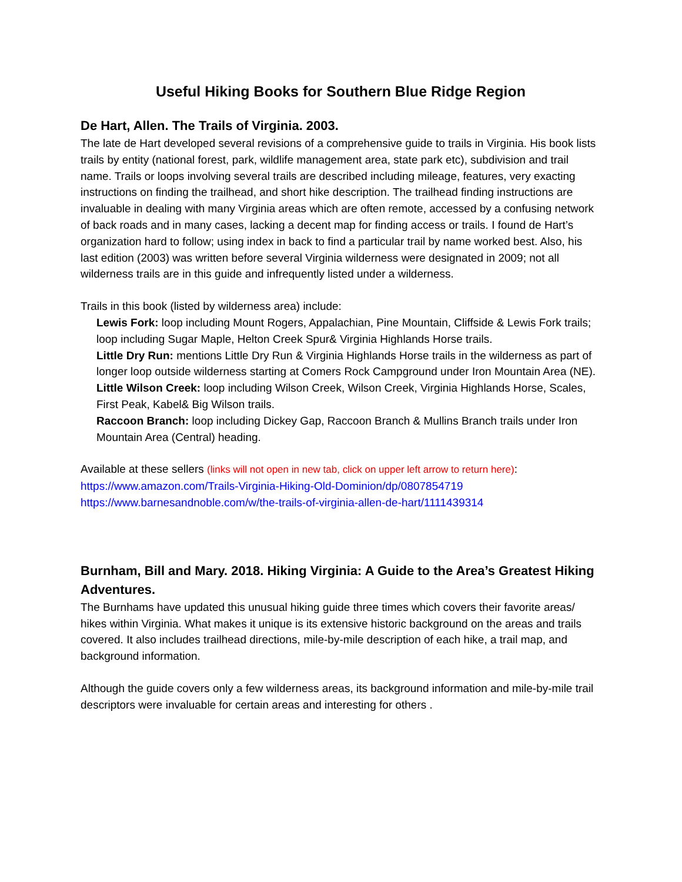Useful Hiking Books for Southern Blue Ridge Region
De Hart, Allen. The Trails of Virginia. 2003.
The late de Hart developed several revisions of a comprehensive guide to trails in Virginia. His book lists trails by entity (national forest, park, wildlife management area, state park etc), subdivision and trail name. Trails or loops involving several trails are described including mileage, features, very exacting instructions on finding the trailhead, and short hike description. The trailhead finding instructions are invaluable in dealing with many Virginia areas which are often remote, accessed by a confusing network of back roads and in many cases, lacking a decent map for finding access or trails. I found de Hart’s organization hard to follow; using index in back to find a particular trail by name worked best. Also, his last edition (2003) was written before several Virginia wilderness were designated in 2009; not all wilderness trails are in this guide and infrequently listed under a wilderness.
Trails in this book (listed by wilderness area) include:
Lewis Fork: loop including Mount Rogers, Appalachian, Pine Mountain, Cliffside & Lewis Fork trails; loop including Sugar Maple, Helton Creek Spur& Virginia Highlands Horse trails.
Little Dry Run: mentions Little Dry Run & Virginia Highlands Horse trails in the wilderness as part of longer loop outside wilderness starting at Comers Rock Campground under Iron Mountain Area (NE).
Little Wilson Creek: loop including Wilson Creek, Wilson Creek, Virginia Highlands Horse, Scales, First Peak, Kabel& Big Wilson trails.
Raccoon Branch: loop including Dickey Gap, Raccoon Branch & Mullins Branch trails under Iron Mountain Area (Central) heading.
Available at these sellers (links will not open in new tab, click on upper left arrow to return here):
https://www.amazon.com/Trails-Virginia-Hiking-Old-Dominion/dp/0807854719
https://www.barnesandnoble.com/w/the-trails-of-virginia-allen-de-hart/1111439314
Burnham, Bill and Mary. 2018. Hiking Virginia: A Guide to the Area’s Greatest Hiking Adventures.
The Burnhams have updated this unusual hiking guide three times which covers their favorite areas/ hikes within Virginia. What makes it unique is its extensive historic background on the areas and trails covered. It also includes trailhead directions, mile-by-mile description of each hike, a trail map, and background information.
Although the guide covers only a few wilderness areas, its background information and mile-by-mile trail descriptors were invaluable for certain areas and interesting for others .